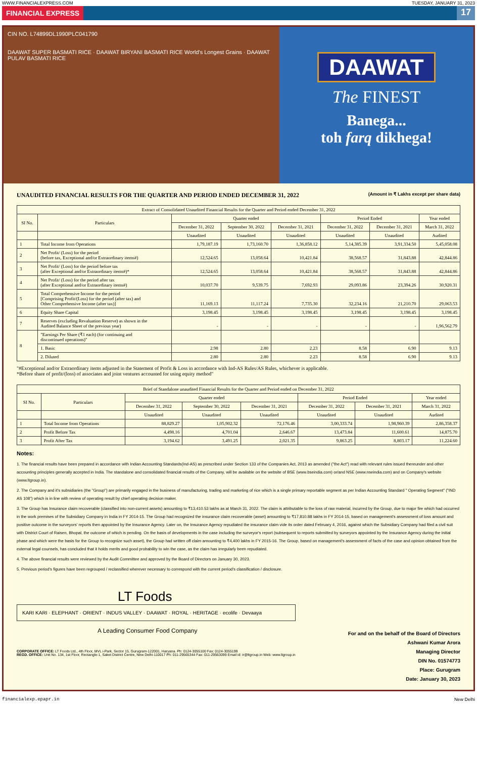WWW.FINANCIALEXPRESS.COM TUESDAY, JANUARY 31, 2023
FINANCIAL EXPRESS
17
CIN NO. L74899DL1990PLC041790
DAAWAT SUPER BASMATI RICE · DAAWAT BIRYANI BASMATI RICE World's Longest Grains · DAAWAT PULAV BASMATI RICE
DAAWAT
The FINEST
Banega...
toh farq dikhega!
UNAUDITED FINANCIAL RESULTS FOR THE QUARTER AND PERIOD ENDED DECEMBER 31, 2022 (Amount in ₹ Lakhs except per share data)
| Extract of Consolidated Unaudited Financial Results for the Quarter and Period ended December 31, 2022 | | | | | | | |
| --- | --- | --- | --- | --- | --- | --- | --- |
| SI No. | Particulars | Quarter ended | | | Period Ended | | Year ended |
| | | December 31, 2022 | September 30, 2022 | December 31, 2021 | December 31, 2022 | December 31, 2021 | March 31, 2022 |
| | | Unaudited | Unaudited | Unaudited | Unaudited | Unaudited | Audited |
| 1 | Total Income from Operations | 1,79,187.19 | 1,73,160.70 | 1,36,858.12 | 5,14,385.39 | 3,91,334.50 | 5,45,058.08 |
| 2 | Net Profit/ (Loss) for the period (before tax, Exceptional and/or Extraordinary items#) | 12,524.65 | 13,058.64 | 10,421.84 | 38,568.57 | 31,843.88 | 42,844.86 |
| 3 | Net Profit/ (Loss) for the period before tax (after Exceptional and/or Extraordinary items#)* | 12,524.65 | 13,058.64 | 10,421.84 | 38,568.57 | 31,843.88 | 42,844.86 |
| 4 | Net Profit/ (Loss) for the period after tax (after Exceptional and/or Extraordinary items#) | 10,037.70 | 9,539.75 | 7,692.93 | 29,093.86 | 23,394.26 | 30,920.31 |
| 5 | Total Comprehensive Income for the period [Comprising Profit/(Loss) for the period (after tax) and Other Comprehensive Income (after tax)] | 11,169.13 | 11,117.24 | 7,735.30 | 32,234.16 | 21,210.70 | 29,063.53 |
| 6 | Equity Share Capital | 3,198.45 | 3,198.45 | 3,198.45 | 3,198.45 | 3,198.45 | 3,198.45 |
| 7 | Reserves (excluding Revaluation Reserve) as shown in the Audited Balance Sheet of the previous year) | - | - | - | - | - | 1,96,562.79 |
| 8 | "Earnings Per Share (₹1 each) (for continuing and discontinued operations)" | | | | | | |
| | 1. Basic | 2.98 | 2.80 | 2.23 | 8.58 | 6.90 | 9.13 |
| | 2. Diluted | 2.80 | 2.80 | 2.23 | 8.58 | 6.90 | 9.13 |
"#Exceptional and/or Extraordinary items adjusted in the Statement of Profit & Loss in accordance with Ind-AS Rules/AS Rules, whichever is applicable.
*Before share of profit/(loss) of associates and joint ventures accounted for using equity method"
| Brief of Standalone unaudited Financial Results for the Quarter and Period ended on December 31, 2022 | | | | | | | |
| --- | --- | --- | --- | --- | --- | --- | --- |
| SI No. | Particulars | Quarter ended | | | Period Ended | | Year ended |
| | | December 31, 2022 | September 30, 2022 | December 31, 2021 | December 31, 2022 | December 31, 2021 | March 31, 2022 |
| | | Unaudited | Unaudited | Unaudited | Unaudited | Unaudited | Audited |
| 1 | Total Income from Operations | 88,829.27 | 1,05,902.32 | 72,176.46 | 3,00,333.74 | 1,98,960.39 | 2,86,358.37 |
| 2 | Profit Before Tax | 4,498.16 | 4,701.04 | 2,646.67 | 13,473.84 | 11,600.61 | 14,875.70 |
| 3 | Profit After Tax | 3,194.62 | 3,491.25 | 2,021.35 | 9,863.25 | 8,803.17 | 11,224.60 |
Notes:
1. The financial results have been prepared in accordance with Indian Accounting Standards(Ind-AS) as prescribed under Section 133 of the Companies Act, 2013 as amended ("the Act") read with relevant rules issued thereunder and other accounting principles generally accepted in India. The standalone and consolidated financial results of the Company, will be available on the website of BSE (www.bseindia.com) or/and NSE (www.nseindia.com) and on Company's website (www.ltgroup.in).
2. The Company and it's subsidiaries (the "Group") are primarily engaged in the business of manufacturing, trading and marketing of rice which is a single primary reportable segment as per Indian Accounting Standard " Operating Segment" ("IND AS 108") which is in line with review of operating result by chief operating decision maker.
3. The Group has Insurance claim recoverable (classified into non-current assets) amounting to ₹13,410.53 lakhs as at March 31, 2022. The claim is attributable to the loss of raw material, incurred by the Group, due to major fire which had occurred in the work premises of the Subsidiary Company in India in FY 2014-15. The Group had recognized the insurance claim recoverable (asset) amounting to ₹17,810.88 lakhs in FY 2014-15, based on management's assessment of loss amount and positive outcome in the surveyors' reports then appointed by the Insurance Agency. Later on, the Insurance Agency repudiated the insurance claim vide its order dated February 4, 2016, against which the Subsidiary Company had filed a civil suit with District Court of Raisen, Bhopal, the outcome of which is pending. On the basis of developments in the case including the surveyor's report (subsequent to reports submitted by surveyors appointed by the Insurance Agency during the initial phase and which were the basis for the Group to recognize such asset), the Group had written off claim amounting to ₹4,400 lakhs in FY 2015-16. The Group, based on management's assessment of facts of the case and opinion obtained from the external legal counsels, has concluded that it holds merits and good probability to win the case, as the claim has irregularly been repudiated.
4. The above financial results were reviewed by the Audit Committee and approved by the Board of Directors on January 30, 2023.
5. Previous period's figures have been regrouped / reclassified wherever necessary to correspond with the current period's classification / disclosure.
LT Foods
KARI KARI · ELEPHANT · ORIENT · INDUS VALLEY · DAAWAT · ROYAL · HERITAGE · ecolife · Devaaya
A Leading Consumer Food Company
CORPORATE OFFICE: LT Foods Ltd., 4th Floor, MVL i-Park, Sector 15, Gurugram-122001, Haryana. Ph: 0124-3055100 Fax: 0124-3055199
REGD. OFFICE: Unit No. 134, 1st Floor, Rectangle-1, Saket District Centre, New Delhi-110017 Ph: 011-29565344 Fax: 011-29563099 Email id: ir@ltgroup.in Web: www.ltgroup.in
For and on the behalf of the Board of Directors
Ashwani Kumar Arora
Managing Director
DIN No. 01574773
Place: Gurugram
Date: January 30, 2023
financialexp.epapr.in New Delhi